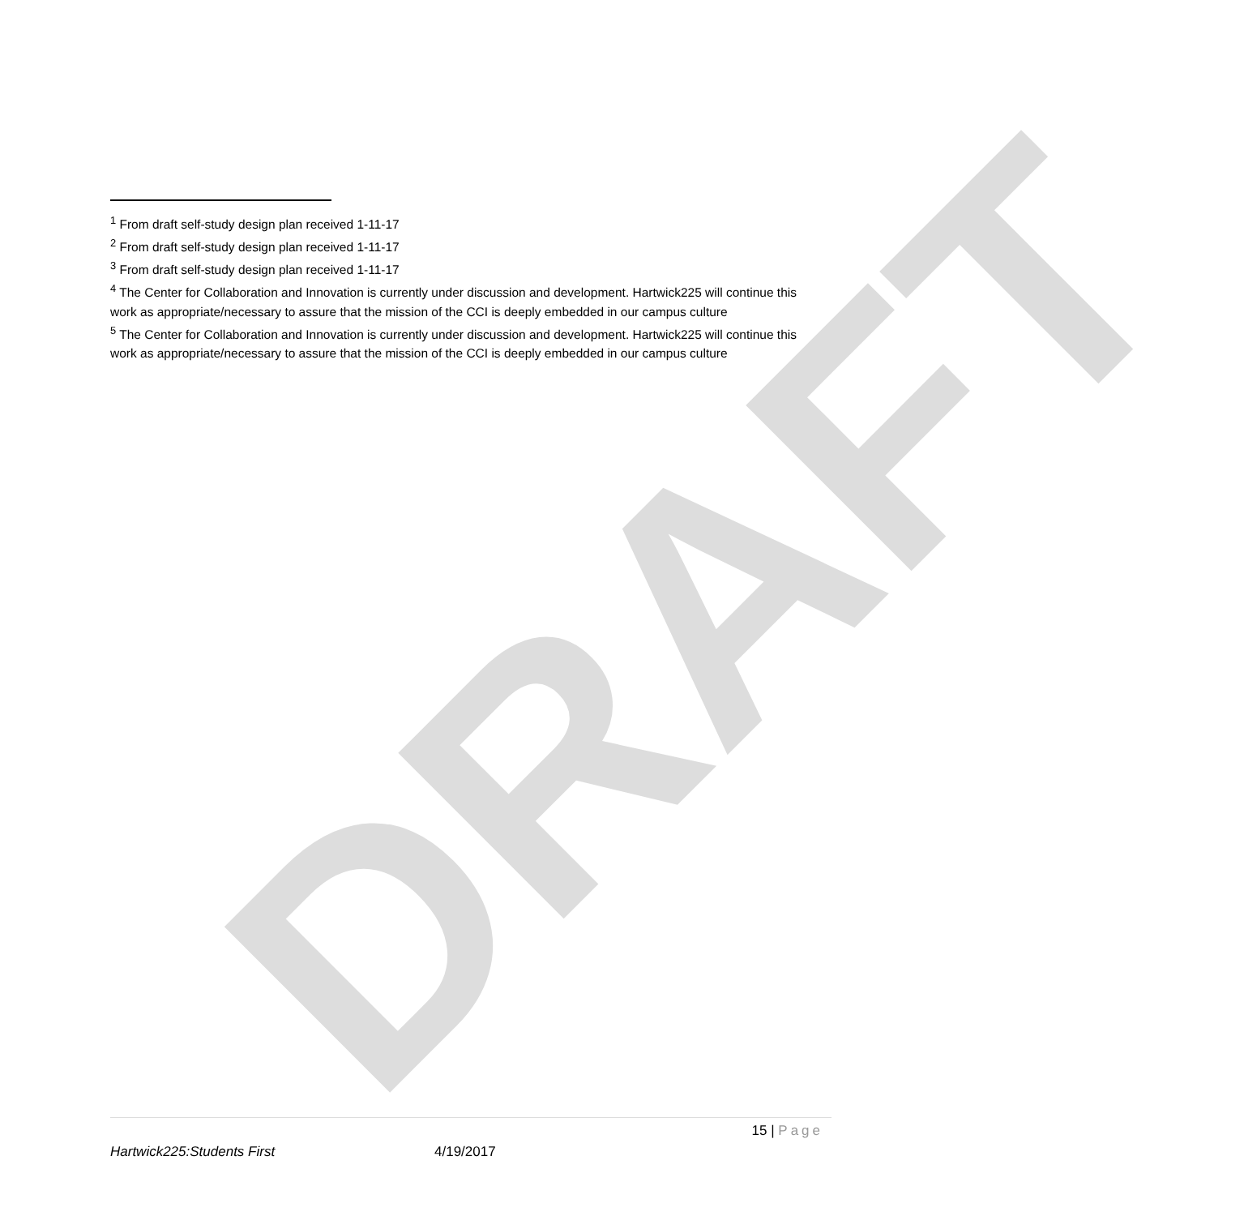DRAFT
<sup>1</sup> From draft self-study design plan received 1-11-17
<sup>2</sup> From draft self-study design plan received 1-11-17
<sup>3</sup> From draft self-study design plan received 1-11-17
<sup>4</sup> The Center for Collaboration and Innovation is currently under discussion and development. Hartwick225 will continue this work as appropriate/necessary to assure that the mission of the CCI is deeply embedded in our campus culture
<sup>5</sup> The Center for Collaboration and Innovation is currently under discussion and development. Hartwick225 will continue this work as appropriate/necessary to assure that the mission of the CCI is deeply embedded in our campus culture
15 | Page
Hartwick225:Students First 4/19/2017